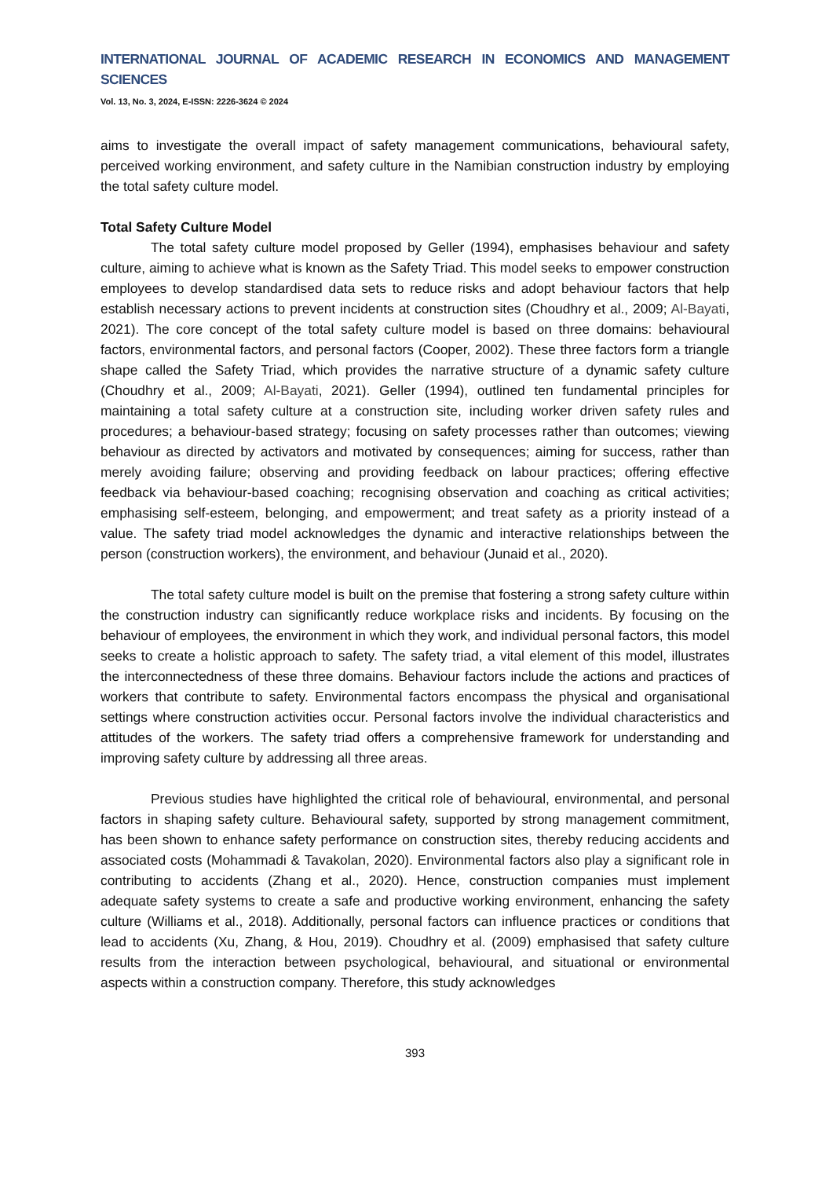INTERNATIONAL JOURNAL OF ACADEMIC RESEARCH IN ECONOMICS AND MANAGEMENT SCIENCES
Vol. 13, No. 3, 2024, E-ISSN: 2226-3624 © 2024
aims to investigate the overall impact of safety management communications, behavioural safety, perceived working environment, and safety culture in the Namibian construction industry by employing the total safety culture model.
Total Safety Culture Model
The total safety culture model proposed by Geller (1994), emphasises behaviour and safety culture, aiming to achieve what is known as the Safety Triad. This model seeks to empower construction employees to develop standardised data sets to reduce risks and adopt behaviour factors that help establish necessary actions to prevent incidents at construction sites (Choudhry et al., 2009; Al-Bayati, 2021). The core concept of the total safety culture model is based on three domains: behavioural factors, environmental factors, and personal factors (Cooper, 2002). These three factors form a triangle shape called the Safety Triad, which provides the narrative structure of a dynamic safety culture (Choudhry et al., 2009; Al-Bayati, 2021). Geller (1994), outlined ten fundamental principles for maintaining a total safety culture at a construction site, including worker driven safety rules and procedures; a behaviour-based strategy; focusing on safety processes rather than outcomes; viewing behaviour as directed by activators and motivated by consequences; aiming for success, rather than merely avoiding failure; observing and providing feedback on labour practices; offering effective feedback via behaviour-based coaching; recognising observation and coaching as critical activities; emphasising self-esteem, belonging, and empowerment; and treat safety as a priority instead of a value. The safety triad model acknowledges the dynamic and interactive relationships between the person (construction workers), the environment, and behaviour (Junaid et al., 2020).
The total safety culture model is built on the premise that fostering a strong safety culture within the construction industry can significantly reduce workplace risks and incidents. By focusing on the behaviour of employees, the environment in which they work, and individual personal factors, this model seeks to create a holistic approach to safety. The safety triad, a vital element of this model, illustrates the interconnectedness of these three domains. Behaviour factors include the actions and practices of workers that contribute to safety. Environmental factors encompass the physical and organisational settings where construction activities occur. Personal factors involve the individual characteristics and attitudes of the workers. The safety triad offers a comprehensive framework for understanding and improving safety culture by addressing all three areas.
Previous studies have highlighted the critical role of behavioural, environmental, and personal factors in shaping safety culture. Behavioural safety, supported by strong management commitment, has been shown to enhance safety performance on construction sites, thereby reducing accidents and associated costs (Mohammadi & Tavakolan, 2020). Environmental factors also play a significant role in contributing to accidents (Zhang et al., 2020). Hence, construction companies must implement adequate safety systems to create a safe and productive working environment, enhancing the safety culture (Williams et al., 2018). Additionally, personal factors can influence practices or conditions that lead to accidents (Xu, Zhang, & Hou, 2019). Choudhry et al. (2009) emphasised that safety culture results from the interaction between psychological, behavioural, and situational or environmental aspects within a construction company. Therefore, this study acknowledges
393